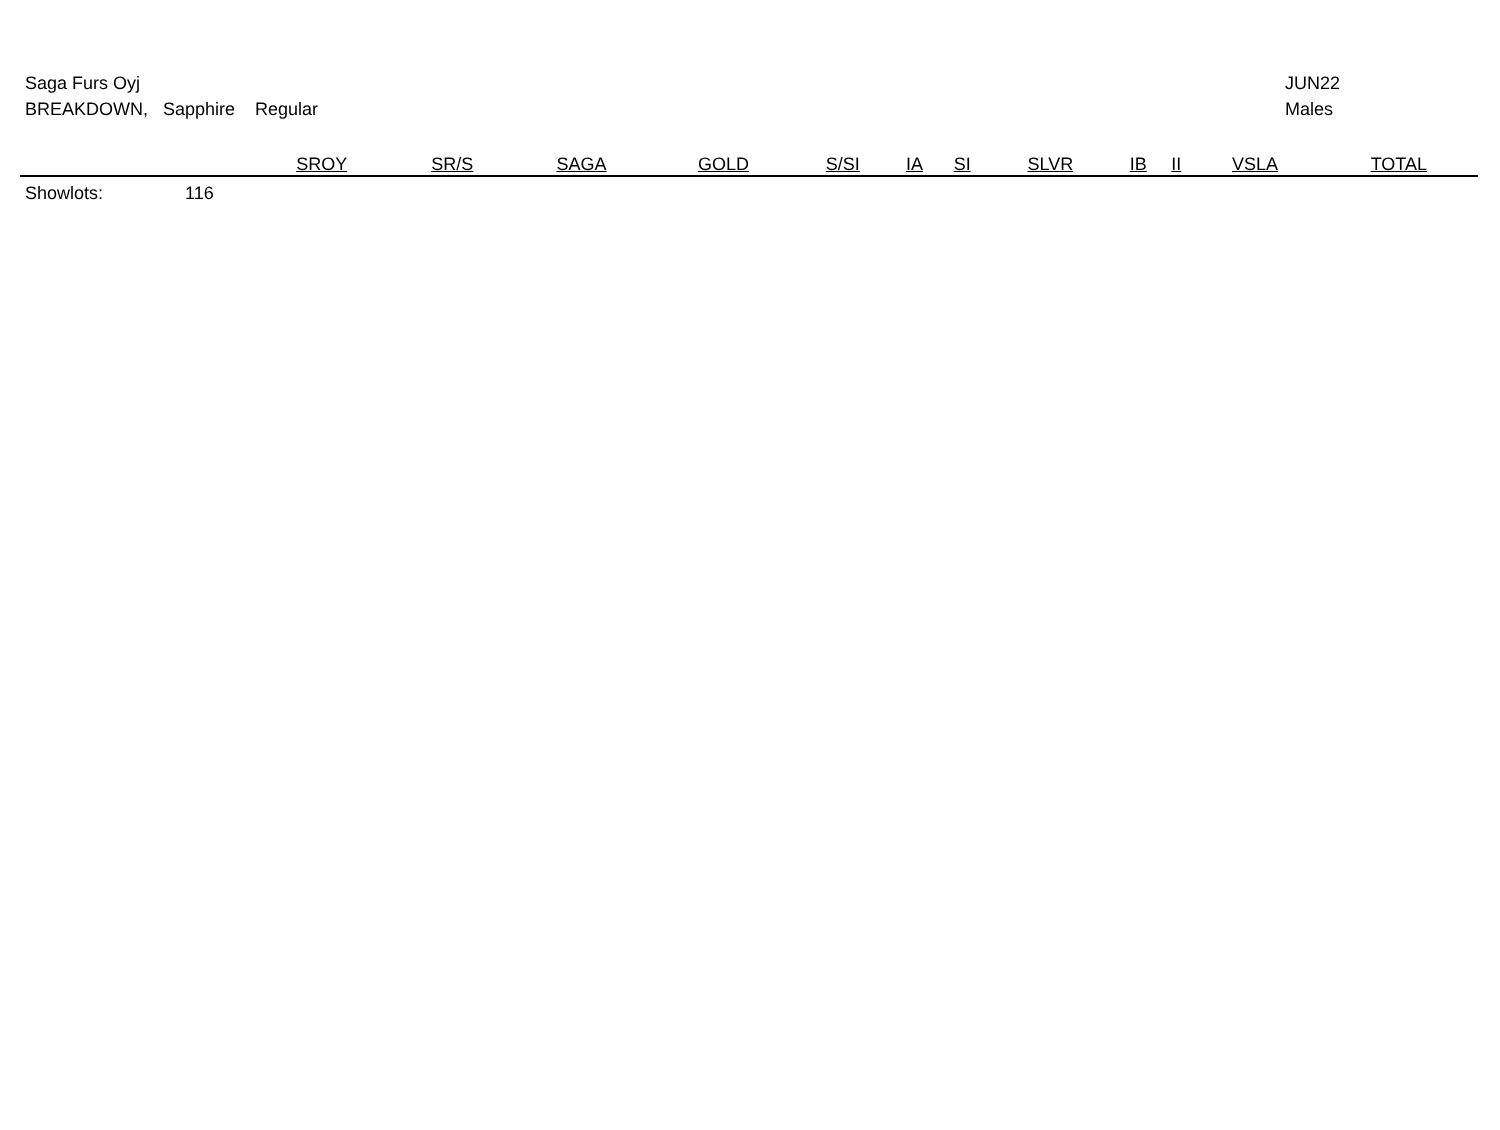Saga Furs Oyj
BREAKDOWN, Sapphire Regular
JUN22
Males
| | | SROY | SR/S | SAGA | GOLD | S/SI | IA | SI | SLVR | IB | II | VSLA | TOTAL |
| --- | --- | --- | --- | --- | --- | --- | --- | --- | --- | --- | --- | --- | --- |
| Showlots: | 116 | | | | | | | | | | | | |